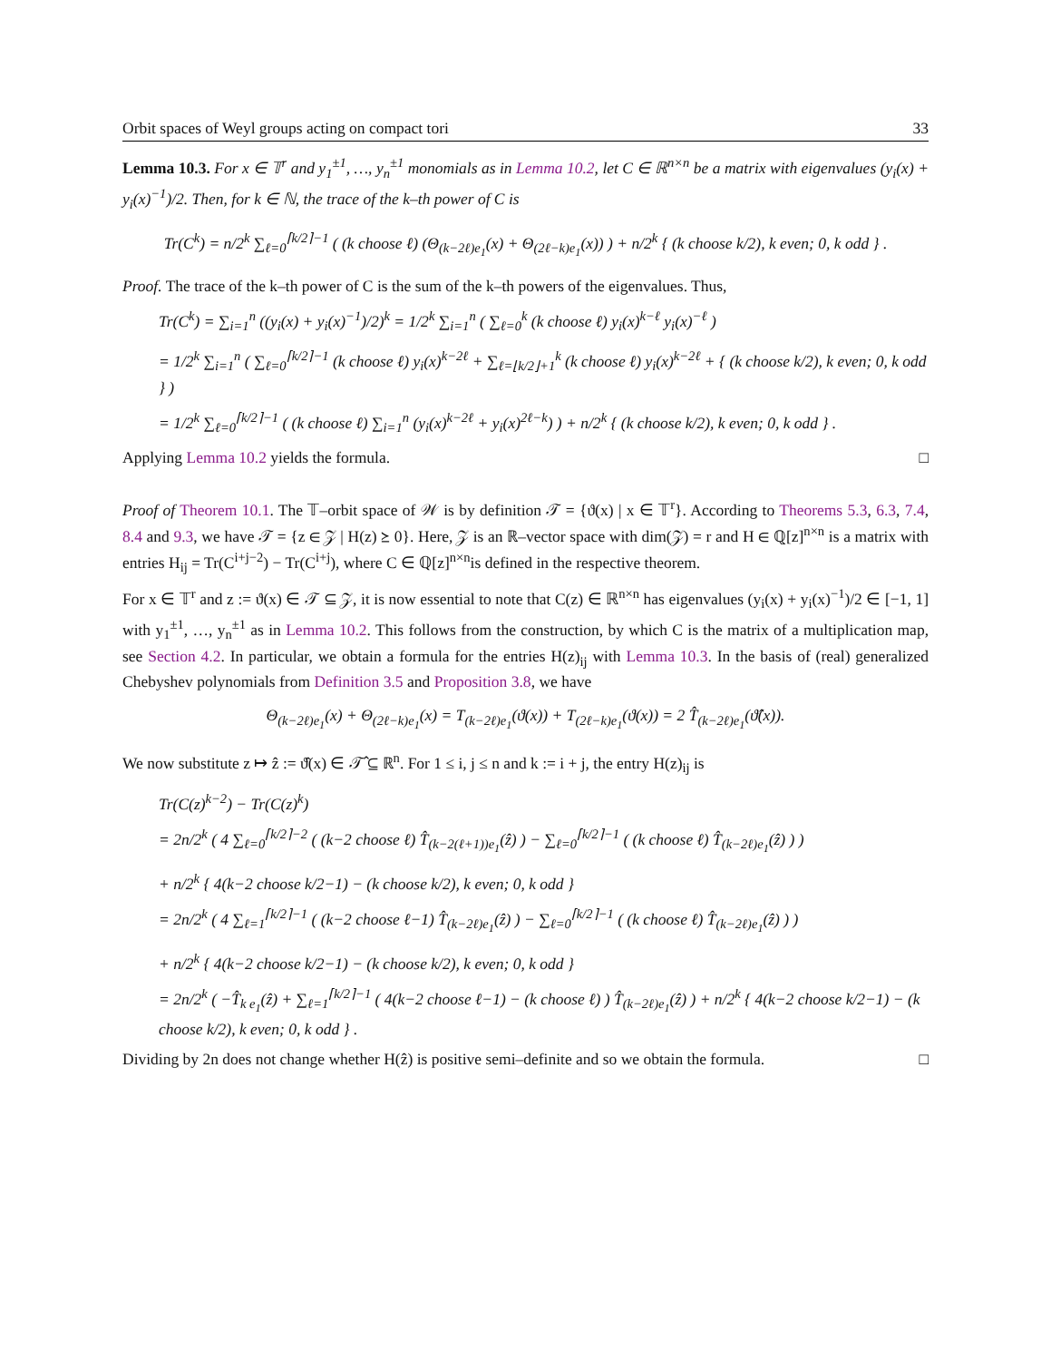Orbit spaces of Weyl groups acting on compact tori 33
Lemma 10.3. For x ∈ 𝕋<sup>r</sup> and y<sub>1</sub><sup>±1</sup>, …, y<sub>n</sub><sup>±1</sup> monomials as in Lemma 10.2, let C ∈ ℝ<sup>n×n</sup> be a matrix with eigenvalues (y<sub>i</sub>(x) + y<sub>i</sub>(x)<sup>−1</sup>)/2. Then, for k ∈ ℕ, the trace of the k–th power of C is
Tr(C<sup>k</sup>) = n/2<sup>k</sup> ∑<sub>ℓ=0</sub><sup>⌈k/2⌉−1</sup> ( (k choose ℓ) (Θ<sub>(k−2ℓ)e<sub>1</sub></sub>(x) + Θ<sub>(2ℓ−k)e<sub>1</sub></sub>(x)) ) + n/2<sup>k</sup> { (k choose k/2), k even; 0, k odd } .
Proof. The trace of the k–th power of C is the sum of the k–th powers of the eigenvalues. Thus,
Tr(C<sup>k</sup>) = ∑<sub>i=1</sub><sup>n</sup> ((y<sub>i</sub>(x) + y<sub>i</sub>(x)<sup>−1</sup>)/2)<sup>k</sup> = 1/2<sup>k</sup> ∑<sub>i=1</sub><sup>n</sup> ( ∑<sub>ℓ=0</sub><sup>k</sup> (k choose ℓ) y<sub>i</sub>(x)<sup>k−ℓ</sup> y<sub>i</sub>(x)<sup>−ℓ</sup> )
= 1/2<sup>k</sup> ∑<sub>i=1</sub><sup>n</sup> ( ∑<sub>ℓ=0</sub><sup>⌈k/2⌉−1</sup> (k choose ℓ) y<sub>i</sub>(x)<sup>k−2ℓ</sup> + ∑<sub>ℓ=⌊k/2⌋+1</sub><sup>k</sup> (k choose ℓ) y<sub>i</sub>(x)<sup>k−2ℓ</sup> + { (k choose k/2), k even; 0, k odd } )
= 1/2<sup>k</sup> ∑<sub>ℓ=0</sub><sup>⌈k/2⌉−1</sup> ( (k choose ℓ) ∑<sub>i=1</sub><sup>n</sup> (y<sub>i</sub>(x)<sup>k−2ℓ</sup> + y<sub>i</sub>(x)<sup>2ℓ−k</sup>) ) + n/2<sup>k</sup> { (k choose k/2), k even; 0, k odd } .
Applying Lemma 10.2 yields the formula. □
Proof of Theorem 10.1. The 𝕋–orbit space of 𝒲 is by definition 𝒯 = {ϑ(x) | x ∈ 𝕋<sup>r</sup>}. According to Theorems 5.3, 6.3, 7.4, 8.4 and 9.3, we have 𝒯 = {z ∈ 𝒵 | H(z) ⪰ 0}. Here, 𝒵 is an ℝ–vector space with dim(𝒵) = r and H ∈ ℚ[z]<sup>n×n</sup> is a matrix with entries H<sub>ij</sub> = Tr(C<sup>i+j−2</sup>) − Tr(C<sup>i+j</sup>), where C ∈ ℚ[z]<sup>n×n</sup>is defined in the respective theorem.
For x ∈ 𝕋<sup>r</sup> and z := ϑ(x) ∈ 𝒯 ⊆ 𝒵, it is now essential to note that C(z) ∈ ℝ<sup>n×n</sup> has eigenvalues (y<sub>i</sub>(x) + y<sub>i</sub>(x)<sup>−1</sup>)/2 ∈ [−1, 1] with y<sub>1</sub><sup>±1</sup>, …, y<sub>n</sub><sup>±1</sup> as in Lemma 10.2. This follows from the construction, by which C is the matrix of a multiplication map, see Section 4.2. In particular, we obtain a formula for the entries H(z)<sub>ij</sub> with Lemma 10.3. In the basis of (real) generalized Chebyshev polynomials from Definition 3.5 and Proposition 3.8, we have
Θ<sub>(k−2ℓ)e<sub>1</sub></sub>(x) + Θ<sub>(2ℓ−k)e<sub>1</sub></sub>(x) = T<sub>(k−2ℓ)e<sub>1</sub></sub>(ϑ(x)) + T<sub>(2ℓ−k)e<sub>1</sub></sub>(ϑ(x)) = 2 T̂<sub>(k−2ℓ)e<sub>1</sub></sub>(ϑ̂(x)).
We now substitute z ↦ ẑ := ϑ̂(x) ∈ 𝒯̂ ⊆ ℝ<sup>n</sup>. For 1 ≤ i, j ≤ n and k := i + j, the entry H(z)<sub>ij</sub> is
Tr(C(z)<sup>k−2</sup>) − Tr(C(z)<sup>k</sup>)
= 2n/2<sup>k</sup> ( 4 ∑<sub>ℓ=0</sub><sup>⌈k/2⌉−2</sup> ( (k−2 choose ℓ) T̂<sub>(k−2(ℓ+1))e<sub>1</sub></sub>(ẑ) ) − ∑<sub>ℓ=0</sub><sup>⌈k/2⌉−1</sup> ( (k choose ℓ) T̂<sub>(k−2ℓ)e<sub>1</sub></sub>(ẑ) ) )
+ n/2<sup>k</sup> { 4(k−2 choose k/2−1) − (k choose k/2), k even; 0, k odd }
= 2n/2<sup>k</sup> ( 4 ∑<sub>ℓ=1</sub><sup>⌈k/2⌉−1</sup> ( (k−2 choose ℓ−1) T̂<sub>(k−2ℓ)e<sub>1</sub></sub>(ẑ) ) − ∑<sub>ℓ=0</sub><sup>⌈k/2⌉−1</sup> ( (k choose ℓ) T̂<sub>(k−2ℓ)e<sub>1</sub></sub>(ẑ) ) )
+ n/2<sup>k</sup> { 4(k−2 choose k/2−1) − (k choose k/2), k even; 0, k odd }
= 2n/2<sup>k</sup> ( −T̂<sub>k e<sub>1</sub></sub>(ẑ) + ∑<sub>ℓ=1</sub><sup>⌈k/2⌉−1</sup> ( 4(k−2 choose ℓ−1) − (k choose ℓ) ) T̂<sub>(k−2ℓ)e<sub>1</sub></sub>(ẑ) ) + n/2<sup>k</sup> { 4(k−2 choose k/2−1) − (k choose k/2), k even; 0, k odd } .
Dividing by 2n does not change whether H(ẑ) is positive semi–definite and so we obtain the formula. □